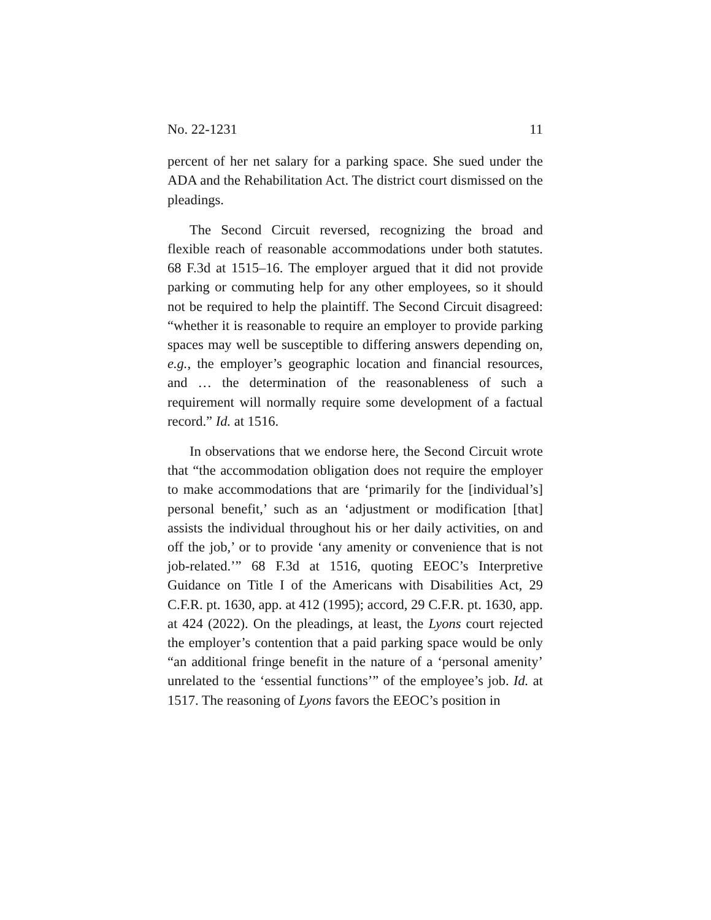No. 22-1231 11
percent of her net salary for a parking space. She sued under the ADA and the Rehabilitation Act. The district court dismissed on the pleadings.
The Second Circuit reversed, recognizing the broad and flexible reach of reasonable accommodations under both statutes. 68 F.3d at 1515–16. The employer argued that it did not provide parking or commuting help for any other employees, so it should not be required to help the plaintiff. The Second Circuit disagreed: “whether it is reasonable to require an employer to provide parking spaces may well be susceptible to differing answers depending on, e.g., the employer’s geographic location and financial resources, and … the determination of the reasonableness of such a requirement will normally require some development of a factual record.” Id. at 1516.
In observations that we endorse here, the Second Circuit wrote that “the accommodation obligation does not require the employer to make accommodations that are ‘primarily for the [individual’s] personal benefit,’ such as an ‘adjustment or modification [that] assists the individual throughout his or her daily activities, on and off the job,’ or to provide ‘any amenity or convenience that is not job-related.’” 68 F.3d at 1516, quoting EEOC’s Interpretive Guidance on Title I of the Americans with Disabilities Act, 29 C.F.R. pt. 1630, app. at 412 (1995); accord, 29 C.F.R. pt. 1630, app. at 424 (2022). On the pleadings, at least, the Lyons court rejected the employer’s contention that a paid parking space would be only “an additional fringe benefit in the nature of a ‘personal amenity’ unrelated to the ‘essential functions’” of the employee’s job. Id. at 1517. The reasoning of Lyons favors the EEOC’s position in